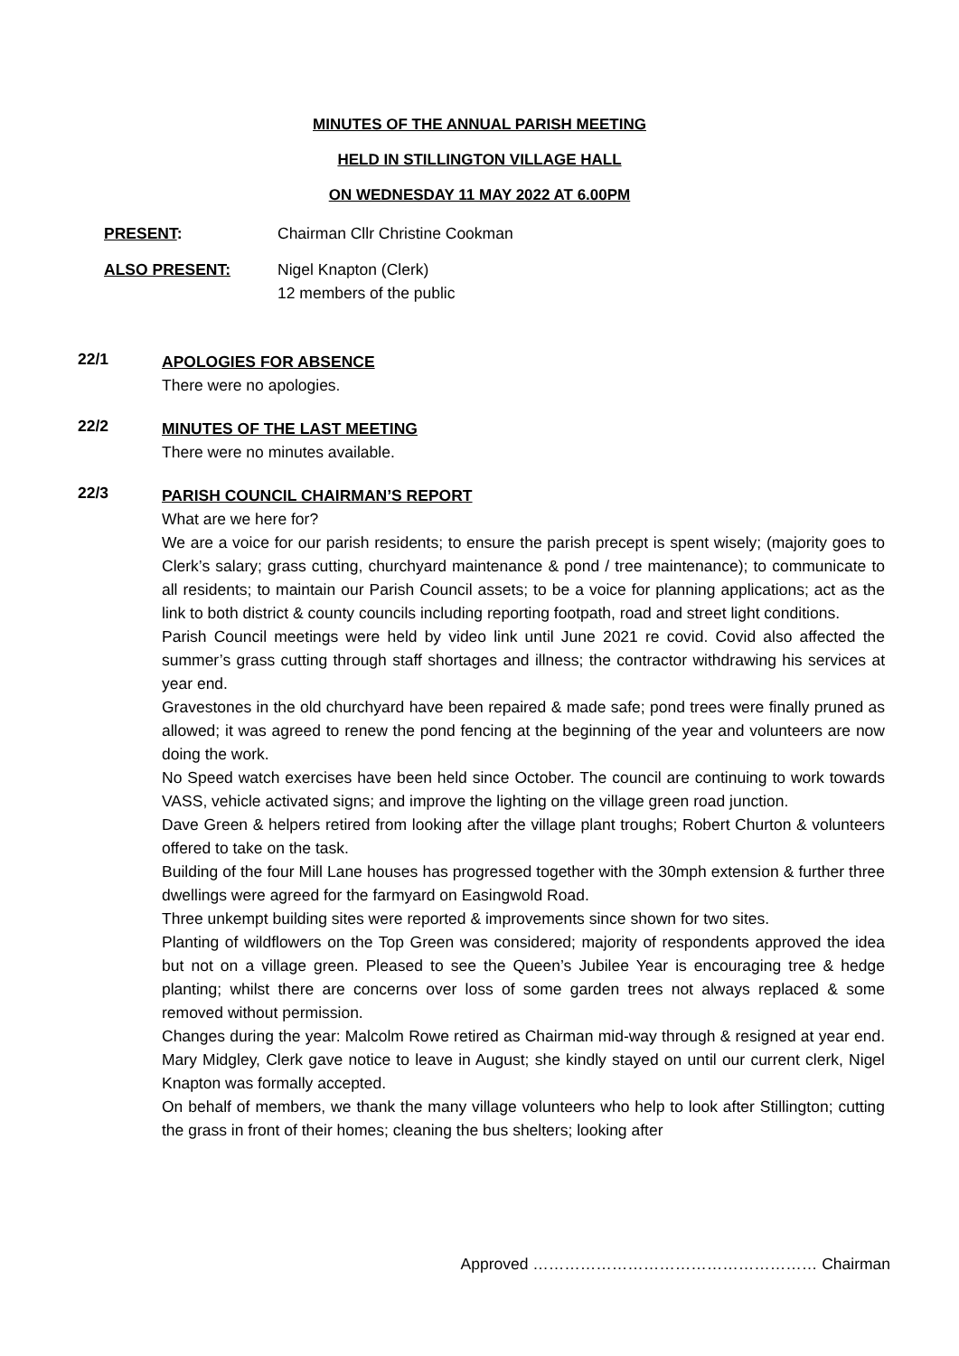MINUTES OF THE ANNUAL PARISH MEETING
HELD IN STILLINGTON VILLAGE HALL
ON WEDNESDAY 11 MAY 2022 AT 6.00PM
PRESENT: Chairman Cllr Christine Cookman
ALSO PRESENT: Nigel Knapton (Clerk)
12 members of the public
22/1
APOLOGIES FOR ABSENCE
There were no apologies.
22/2
MINUTES OF THE LAST MEETING
There were no minutes available.
22/3
PARISH COUNCIL CHAIRMAN’S REPORT
What are we here for?
We are a voice for our parish residents; to ensure the parish precept is spent wisely; (majority goes to Clerk’s salary; grass cutting, churchyard maintenance & pond / tree maintenance); to communicate to all residents; to maintain our Parish Council assets; to be a voice for planning applications; act as the link to both district & county councils including reporting footpath, road and street light conditions.
Parish Council meetings were held by video link until June 2021 re covid. Covid also affected the summer’s grass cutting through staff shortages and illness; the contractor withdrawing his services at year end.
Gravestones in the old churchyard have been repaired & made safe; pond trees were finally pruned as allowed; it was agreed to renew the pond fencing at the beginning of the year and volunteers are now doing the work.
No Speed watch exercises have been held since October. The council are continuing to work towards VASS, vehicle activated signs; and improve the lighting on the village green road junction.
Dave Green & helpers retired from looking after the village plant troughs; Robert Churton & volunteers offered to take on the task.
Building of the four Mill Lane houses has progressed together with the 30mph extension & further three dwellings were agreed for the farmyard on Easingwold Road.
Three unkempt building sites were reported & improvements since shown for two sites.
Planting of wildflowers on the Top Green was considered; majority of respondents approved the idea but not on a village green. Pleased to see the Queen’s Jubilee Year is encouraging tree & hedge planting; whilst there are concerns over loss of some garden trees not always replaced & some removed without permission.
Changes during the year: Malcolm Rowe retired as Chairman mid-way through & resigned at year end. Mary Midgley, Clerk gave notice to leave in August; she kindly stayed on until our current clerk, Nigel Knapton was formally accepted.
On behalf of members, we thank the many village volunteers who help to look after Stillington; cutting the grass in front of their homes; cleaning the bus shelters; looking after
Approved ……………………………………………… Chairman